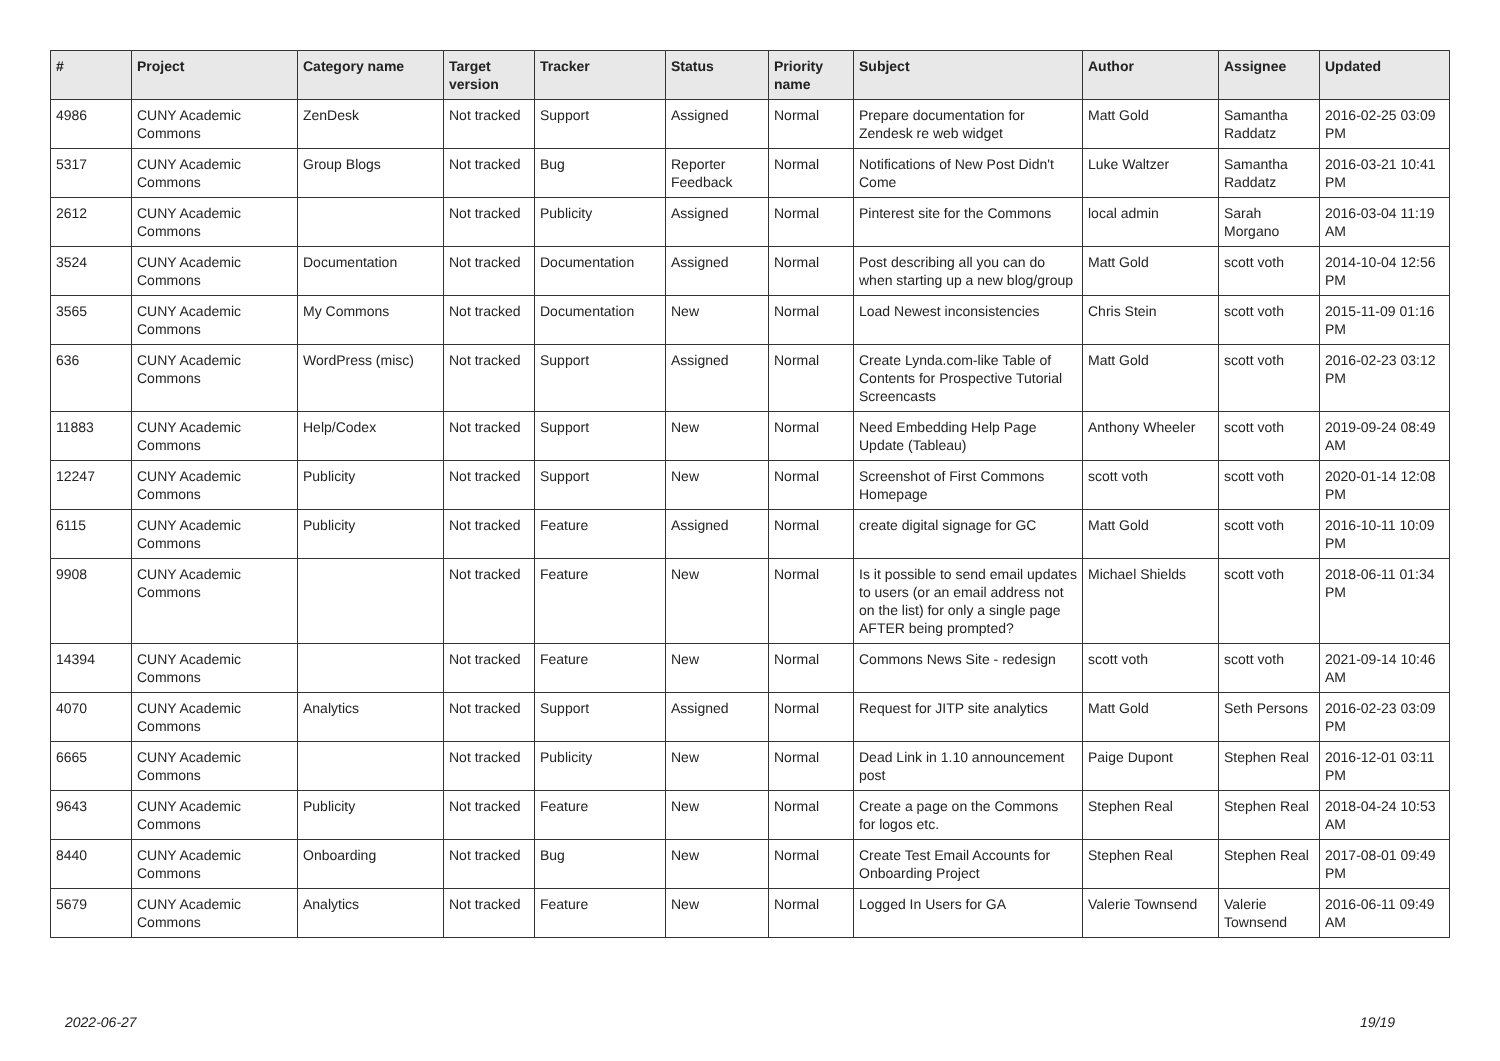| # | Project | Category name | Target version | Tracker | Status | Priority name | Subject | Author | Assignee | Updated |
| --- | --- | --- | --- | --- | --- | --- | --- | --- | --- | --- |
| 4986 | CUNY Academic Commons | ZenDesk | Not tracked | Support | Assigned | Normal | Prepare documentation for Zendesk re web widget | Matt Gold | Samantha Raddatz | 2016-02-25 03:09 PM |
| 5317 | CUNY Academic Commons | Group Blogs | Not tracked | Bug | Reporter Feedback | Normal | Notifications of New Post Didn't Come | Luke Waltzer | Samantha Raddatz | 2016-03-21 10:41 PM |
| 2612 | CUNY Academic Commons | | Not tracked | Publicity | Assigned | Normal | Pinterest site for the Commons | local admin | Sarah Morgano | 2016-03-04 11:19 AM |
| 3524 | CUNY Academic Commons | Documentation | Not tracked | Documentation | Assigned | Normal | Post describing all you can do when starting up a new blog/group | Matt Gold | scott voth | 2014-10-04 12:56 PM |
| 3565 | CUNY Academic Commons | My Commons | Not tracked | Documentation | New | Normal | Load Newest inconsistencies | Chris Stein | scott voth | 2015-11-09 01:16 PM |
| 636 | CUNY Academic Commons | WordPress (misc) | Not tracked | Support | Assigned | Normal | Create Lynda.com-like Table of Contents for Prospective Tutorial Screencasts | Matt Gold | scott voth | 2016-02-23 03:12 PM |
| 11883 | CUNY Academic Commons | Help/Codex | Not tracked | Support | New | Normal | Need Embedding Help Page Update (Tableau) | Anthony Wheeler | scott voth | 2019-09-24 08:49 AM |
| 12247 | CUNY Academic Commons | Publicity | Not tracked | Support | New | Normal | Screenshot of First Commons Homepage | scott voth | scott voth | 2020-01-14 12:08 PM |
| 6115 | CUNY Academic Commons | Publicity | Not tracked | Feature | Assigned | Normal | create digital signage for GC | Matt Gold | scott voth | 2016-10-11 10:09 PM |
| 9908 | CUNY Academic Commons | | Not tracked | Feature | New | Normal | Is it possible to send email updates to users (or an email address not on the list) for only a single page AFTER being prompted? | Michael Shields | scott voth | 2018-06-11 01:34 PM |
| 14394 | CUNY Academic Commons | | Not tracked | Feature | New | Normal | Commons News Site - redesign | scott voth | scott voth | 2021-09-14 10:46 AM |
| 4070 | CUNY Academic Commons | Analytics | Not tracked | Support | Assigned | Normal | Request for JITP site analytics | Matt Gold | Seth Persons | 2016-02-23 03:09 PM |
| 6665 | CUNY Academic Commons | | Not tracked | Publicity | New | Normal | Dead Link in 1.10 announcement post | Paige Dupont | Stephen Real | 2016-12-01 03:11 PM |
| 9643 | CUNY Academic Commons | Publicity | Not tracked | Feature | New | Normal | Create a page on the Commons for logos etc. | Stephen Real | Stephen Real | 2018-04-24 10:53 AM |
| 8440 | CUNY Academic Commons | Onboarding | Not tracked | Bug | New | Normal | Create Test Email Accounts for Onboarding Project | Stephen Real | Stephen Real | 2017-08-01 09:49 PM |
| 5679 | CUNY Academic Commons | Analytics | Not tracked | Feature | New | Normal | Logged In Users for GA | Valerie Townsend | Valerie Townsend | 2016-06-11 09:49 AM |
2022-06-27 19/19